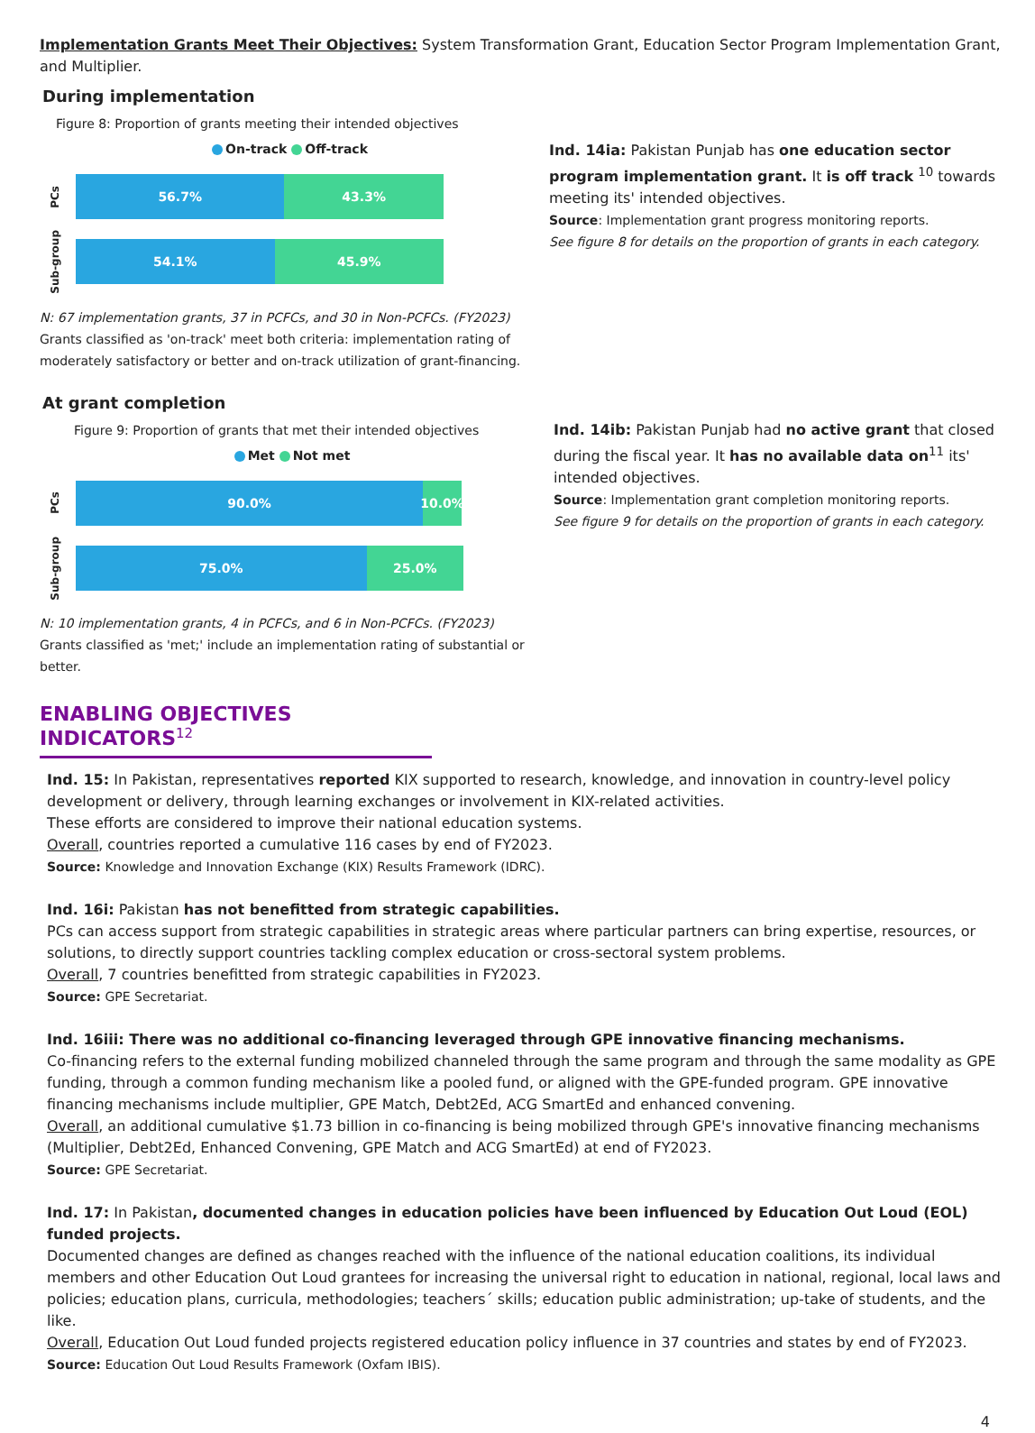Implementation Grants Meet Their Objectives: System Transformation Grant, Education Sector Program Implementation Grant, and Multiplier.
During implementation
Figure 8: Proportion of grants meeting their intended objectives
On-track Off-track
PCs
56.7% 43.3%
Sub-group
54.1% 45.9%
N: 67 implementation grants, 37 in PCFCs, and 30 in Non-PCFCs. (FY2023)
Grants classified as 'on-track' meet both criteria: implementation rating of moderately satisfactory or better and on-track utilization of grant-financing.
Ind. 14ia: Pakistan Punjab has one education sector program implementation grant. It is off track <sup>10</sup> towards meeting its' intended objectives.
Source: Implementation grant progress monitoring reports.
See figure 8 for details on the proportion of grants in each category.
At grant completion
Figure 9: Proportion of grants that met their intended objectives
Met Not met
PCs
90.0% 10.0%
Sub-group
75.0% 25.0%
N: 10 implementation grants, 4 in PCFCs, and 6 in Non-PCFCs. (FY2023)
Grants classified as 'met;' include an implementation rating of substantial or better.
Ind. 14ib: Pakistan Punjab had no active grant that closed during the fiscal year. It has no available data on<sup>11</sup> its' intended objectives.
Source: Implementation grant completion monitoring reports.
See figure 9 for details on the proportion of grants in each category.
ENABLING OBJECTIVES INDICATORS<sup>12</sup>
Ind. 15: In Pakistan, representatives reported KIX supported to research, knowledge, and innovation in country-level policy development or delivery, through learning exchanges or involvement in KIX-related activities.
These efforts are considered to improve their national education systems.
Overall, countries reported a cumulative 116 cases by end of FY2023.
Source: Knowledge and Innovation Exchange (KIX) Results Framework (IDRC).
Ind. 16i: Pakistan has not benefitted from strategic capabilities.
PCs can access support from strategic capabilities in strategic areas where particular partners can bring expertise, resources, or solutions, to directly support countries tackling complex education or cross-sectoral system problems.
Overall, 7 countries benefitted from strategic capabilities in FY2023.
Source: GPE Secretariat.
Ind. 16iii: There was no additional co-financing leveraged through GPE innovative financing mechanisms.
Co-financing refers to the external funding mobilized channeled through the same program and through the same modality as GPE funding, through a common funding mechanism like a pooled fund, or aligned with the GPE-funded program. GPE innovative financing mechanisms include multiplier, GPE Match, Debt2Ed, ACG SmartEd and enhanced convening.
Overall, an additional cumulative $1.73 billion in co-financing is being mobilized through GPE's innovative financing mechanisms (Multiplier, Debt2Ed, Enhanced Convening, GPE Match and ACG SmartEd) at end of FY2023.
Source: GPE Secretariat.
Ind. 17: In Pakistan, documented changes in education policies have been influenced by Education Out Loud (EOL) funded projects.
Documented changes are defined as changes reached with the influence of the national education coalitions, its individual members and other Education Out Loud grantees for increasing the universal right to education in national, regional, local laws and policies; education plans, curricula, methodologies; teachers´ skills; education public administration; up-take of students, and the like.
Overall, Education Out Loud funded projects registered education policy influence in 37 countries and states by end of FY2023.
Source: Education Out Loud Results Framework (Oxfam IBIS).
4